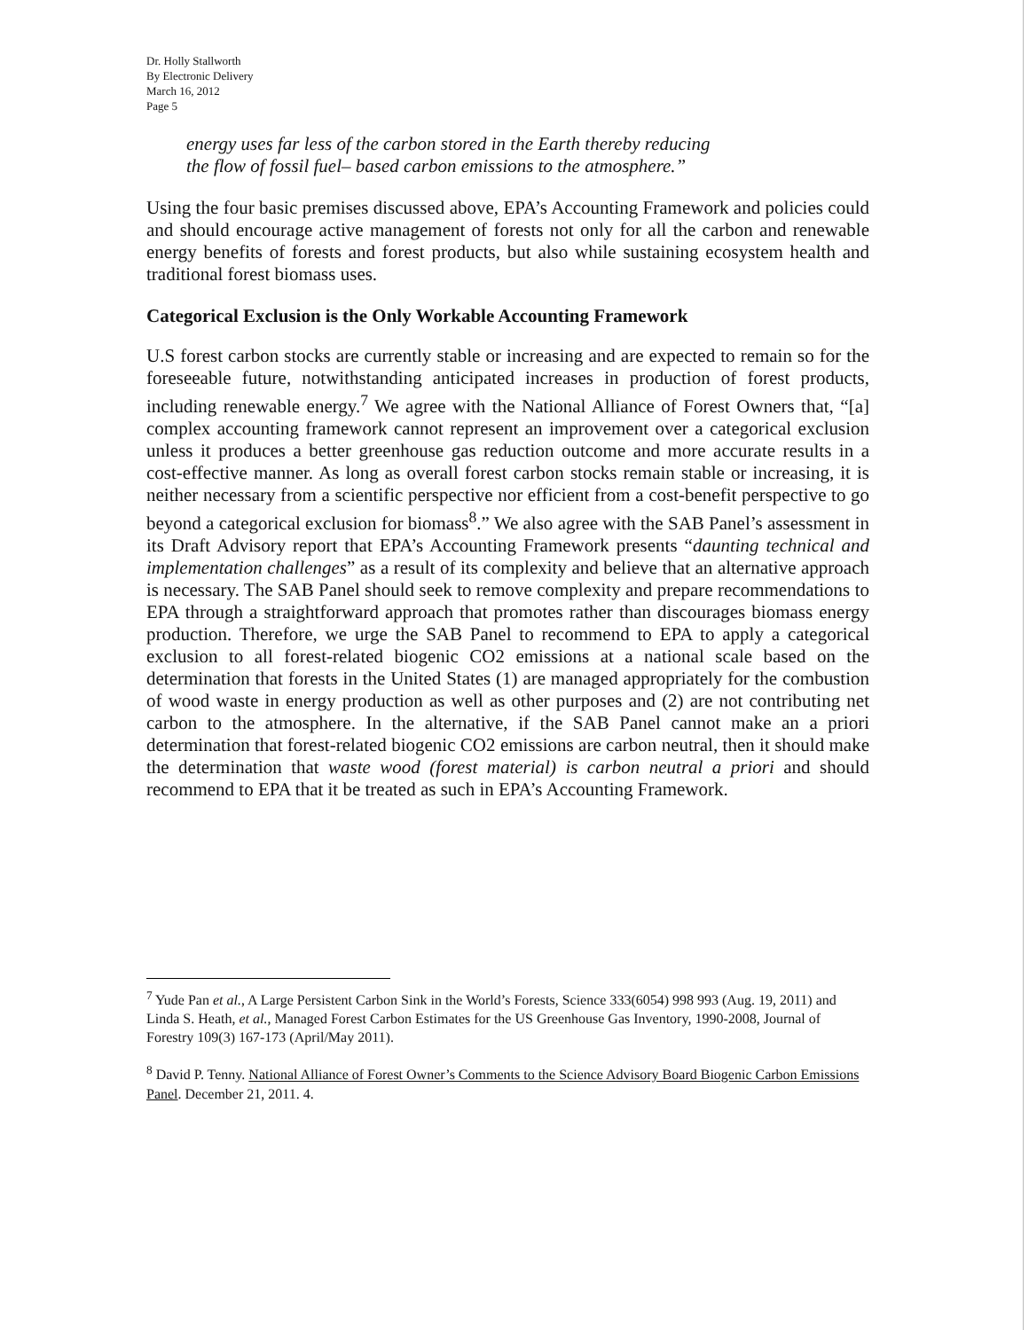Dr. Holly Stallworth
By Electronic Delivery
March 16, 2012
Page 5
energy uses far less of the carbon stored in the Earth thereby reducing
the flow of fossil fuel– based carbon emissions to the atmosphere.”
Using the four basic premises discussed above, EPA’s Accounting Framework and policies could and should encourage active management of forests not only for all the carbon and renewable energy benefits of forests and forest products, but also while sustaining ecosystem health and traditional forest biomass uses.
Categorical Exclusion is the Only Workable Accounting Framework
U.S forest carbon stocks are currently stable or increasing and are expected to remain so for the foreseeable future, notwithstanding anticipated increases in production of forest products, including renewable energy.<sup>7</sup> We agree with the National Alliance of Forest Owners that, “[a] complex accounting framework cannot represent an improvement over a categorical exclusion unless it produces a better greenhouse gas reduction outcome and more accurate results in a cost-effective manner. As long as overall forest carbon stocks remain stable or increasing, it is neither necessary from a scientific perspective nor efficient from a cost-benefit perspective to go beyond a categorical exclusion for biomass<sup>8</sup>.” We also agree with the SAB Panel’s assessment in its Draft Advisory report that EPA’s Accounting Framework presents “daunting technical and implementation challenges” as a result of its complexity and believe that an alternative approach is necessary. The SAB Panel should seek to remove complexity and prepare recommendations to EPA through a straightforward approach that promotes rather than discourages biomass energy production. Therefore, we urge the SAB Panel to recommend to EPA to apply a categorical exclusion to all forest-related biogenic CO2 emissions at a national scale based on the determination that forests in the United States (1) are managed appropriately for the combustion of wood waste in energy production as well as other purposes and (2) are not contributing net carbon to the atmosphere. In the alternative, if the SAB Panel cannot make an a priori determination that forest-related biogenic CO2 emissions are carbon neutral, then it should make the determination that waste wood (forest material) is carbon neutral a priori and should recommend to EPA that it be treated as such in EPA’s Accounting Framework.
<sup>7</sup> Yude Pan et al., A Large Persistent Carbon Sink in the World’s Forests, Science 333(6054) 998 993 (Aug. 19, 2011) and Linda S. Heath, et al., Managed Forest Carbon Estimates for the US Greenhouse Gas Inventory, 1990-2008, Journal of Forestry 109(3) 167-173 (April/May 2011).
<sup>8</sup> David P. Tenny. National Alliance of Forest Owner’s Comments to the Science Advisory Board Biogenic Carbon Emissions Panel. December 21, 2011. 4.